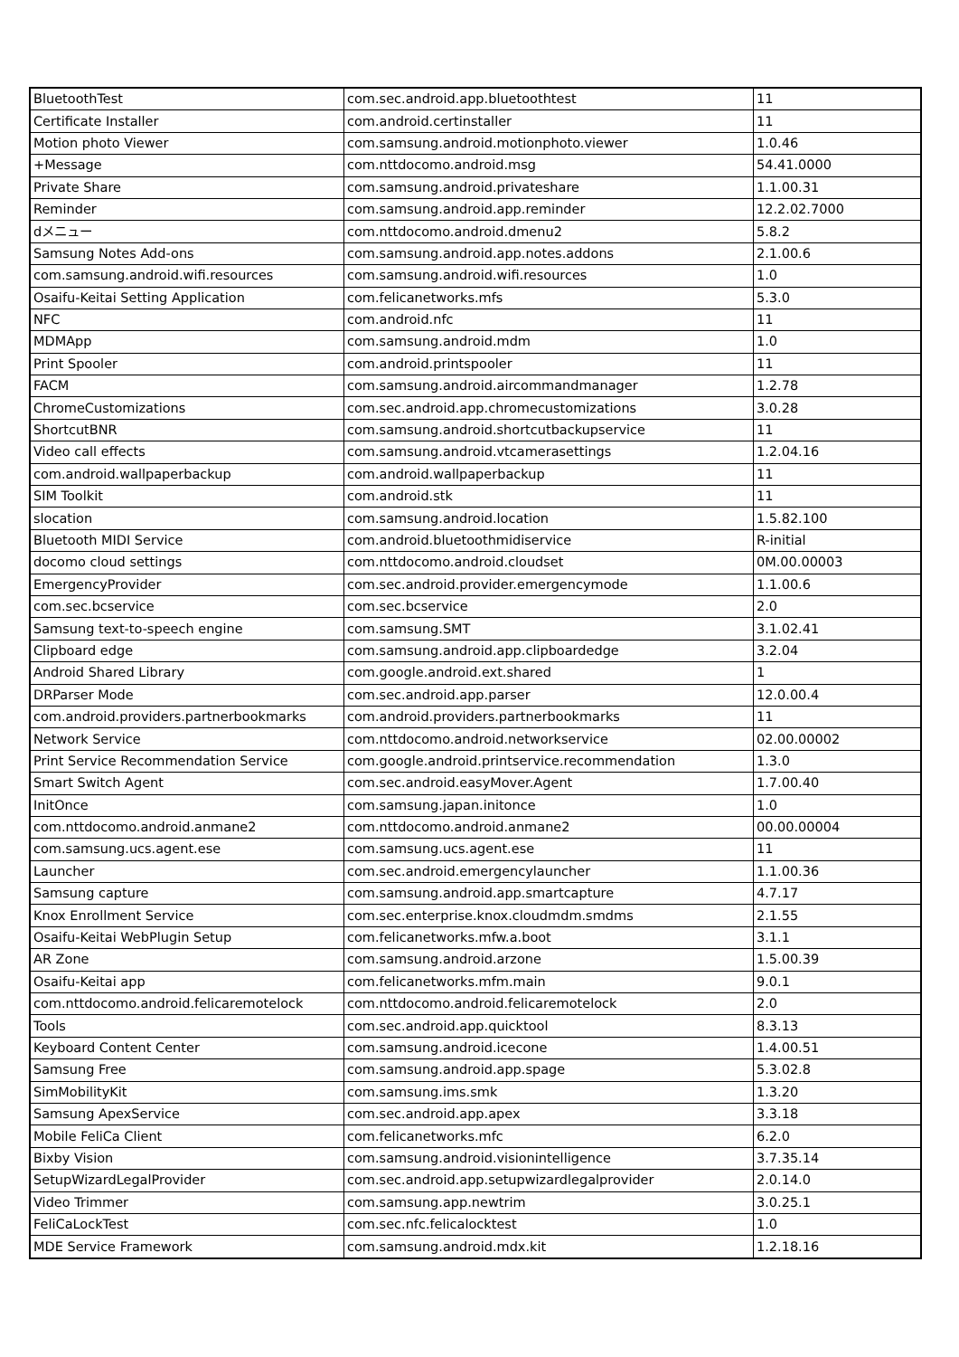| BluetoothTest | com.sec.android.app.bluetoothtest | 11 |
| Certificate Installer | com.android.certinstaller | 11 |
| Motion photo Viewer | com.samsung.android.motionphoto.viewer | 1.0.46 |
| +Message | com.nttdocomo.android.msg | 54.41.0000 |
| Private Share | com.samsung.android.privateshare | 1.1.00.31 |
| Reminder | com.samsung.android.app.reminder | 12.2.02.7000 |
| dメニュー | com.nttdocomo.android.dmenu2 | 5.8.2 |
| Samsung Notes Add-ons | com.samsung.android.app.notes.addons | 2.1.00.6 |
| com.samsung.android.wifi.resources | com.samsung.android.wifi.resources | 1.0 |
| Osaifu-Keitai Setting Application | com.felicanetworks.mfs | 5.3.0 |
| NFC | com.android.nfc | 11 |
| MDMApp | com.samsung.android.mdm | 1.0 |
| Print Spooler | com.android.printspooler | 11 |
| FACM | com.samsung.android.aircommandmanager | 1.2.78 |
| ChromeCustomizations | com.sec.android.app.chromecustomizations | 3.0.28 |
| ShortcutBNR | com.samsung.android.shortcutbackupservice | 11 |
| Video call effects | com.samsung.android.vtcamerasettings | 1.2.04.16 |
| com.android.wallpaperbackup | com.android.wallpaperbackup | 11 |
| SIM Toolkit | com.android.stk | 11 |
| slocation | com.samsung.android.location | 1.5.82.100 |
| Bluetooth MIDI Service | com.android.bluetoothmidiservice | R-initial |
| docomo cloud settings | com.nttdocomo.android.cloudset | 0M.00.00003 |
| EmergencyProvider | com.sec.android.provider.emergencymode | 1.1.00.6 |
| com.sec.bcservice | com.sec.bcservice | 2.0 |
| Samsung text-to-speech engine | com.samsung.SMT | 3.1.02.41 |
| Clipboard edge | com.samsung.android.app.clipboardedge | 3.2.04 |
| Android Shared Library | com.google.android.ext.shared | 1 |
| DRParser Mode | com.sec.android.app.parser | 12.0.00.4 |
| com.android.providers.partnerbookmarks | com.android.providers.partnerbookmarks | 11 |
| Network Service | com.nttdocomo.android.networkservice | 02.00.00002 |
| Print Service Recommendation Service | com.google.android.printservice.recommendation | 1.3.0 |
| Smart Switch Agent | com.sec.android.easyMover.Agent | 1.7.00.40 |
| InitOnce | com.samsung.japan.initonce | 1.0 |
| com.nttdocomo.android.anmane2 | com.nttdocomo.android.anmane2 | 00.00.00004 |
| com.samsung.ucs.agent.ese | com.samsung.ucs.agent.ese | 11 |
| Launcher | com.sec.android.emergencylauncher | 1.1.00.36 |
| Samsung capture | com.samsung.android.app.smartcapture | 4.7.17 |
| Knox Enrollment Service | com.sec.enterprise.knox.cloudmdm.smdms | 2.1.55 |
| Osaifu-Keitai WebPlugin Setup | com.felicanetworks.mfw.a.boot | 3.1.1 |
| AR Zone | com.samsung.android.arzone | 1.5.00.39 |
| Osaifu-Keitai app | com.felicanetworks.mfm.main | 9.0.1 |
| com.nttdocomo.android.felicaremotelock | com.nttdocomo.android.felicaremotelock | 2.0 |
| Tools | com.sec.android.app.quicktool | 8.3.13 |
| Keyboard Content Center | com.samsung.android.icecone | 1.4.00.51 |
| Samsung Free | com.samsung.android.app.spage | 5.3.02.8 |
| SimMobilityKit | com.samsung.ims.smk | 1.3.20 |
| Samsung ApexService | com.sec.android.app.apex | 3.3.18 |
| Mobile FeliCa Client | com.felicanetworks.mfc | 6.2.0 |
| Bixby Vision | com.samsung.android.visionintelligence | 3.7.35.14 |
| SetupWizardLegalProvider | com.sec.android.app.setupwizardlegalprovider | 2.0.14.0 |
| Video Trimmer | com.samsung.app.newtrim | 3.0.25.1 |
| FeliCaLockTest | com.sec.nfc.felicalocktest | 1.0 |
| MDE Service Framework | com.samsung.android.mdx.kit | 1.2.18.16 |